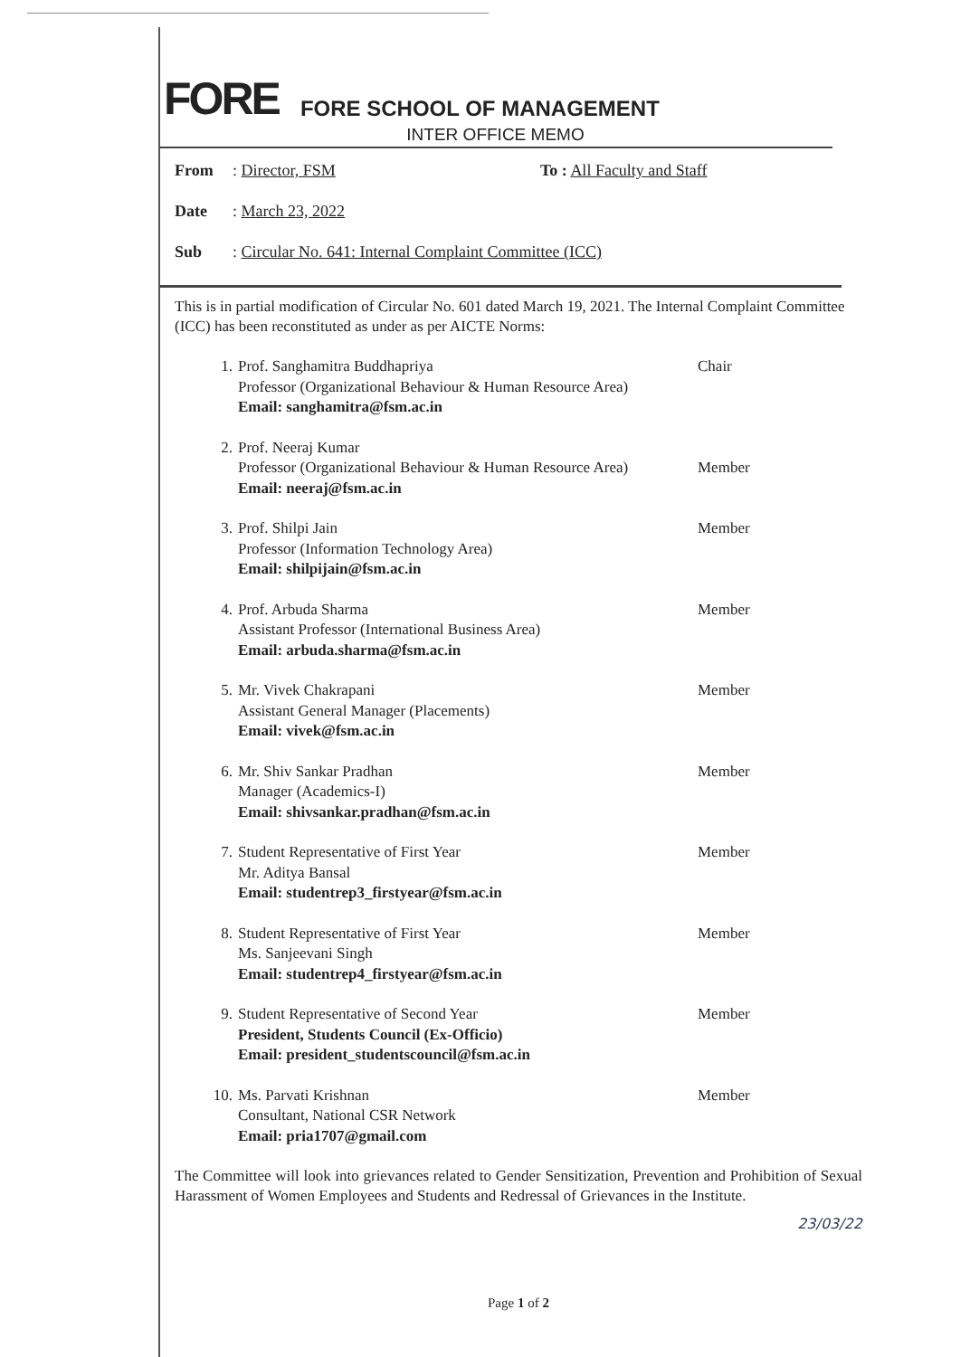FORE FORE SCHOOL OF MANAGEMENT
INTER OFFICE MEMO
From: Director, FSM To : All Faculty and Staff
Date: March 23, 2022
Sub: Circular No. 641: Internal Complaint Committee (ICC)
This is in partial modification of Circular No. 601 dated March 19, 2021. The Internal Complaint Committee (ICC) has been reconstituted as under as per AICTE Norms:
1. Prof. Sanghamitra Buddhapriya
Professor (Organizational Behaviour & Human Resource Area)
Email: sanghamitra@fsm.ac.in
Chair
2. Prof. Neeraj Kumar
Professor (Organizational Behaviour & Human Resource Area)
Email: neeraj@fsm.ac.in
Member
3. Prof. Shilpi Jain
Professor (Information Technology Area)
Email: shilpijain@fsm.ac.in
Member
4. Prof. Arbuda Sharma
Assistant Professor (International Business Area)
Email: arbuda.sharma@fsm.ac.in
Member
5. Mr. Vivek Chakrapani
Assistant General Manager (Placements)
Email: vivek@fsm.ac.in
Member
6. Mr. Shiv Sankar Pradhan
Manager (Academics-I)
Email: shivsankar.pradhan@fsm.ac.in
Member
7. Student Representative of First Year
Mr. Aditya Bansal
Email: studentrep3_firstyear@fsm.ac.in
Member
8. Student Representative of First Year
Ms. Sanjeevani Singh
Email: studentrep4_firstyear@fsm.ac.in
Member
9. Student Representative of Second Year
President, Students Council (Ex-Officio)
Email: president_studentscouncil@fsm.ac.in
Member
10. Ms. Parvati Krishnan
Consultant, National CSR Network
Email: pria1707@gmail.com
Member
The Committee will look into grievances related to Gender Sensitization, Prevention and Prohibition of Sexual Harassment of Women Employees and Students and Redressal of Grievances in the Institute.
23/03/22
Page 1 of 2